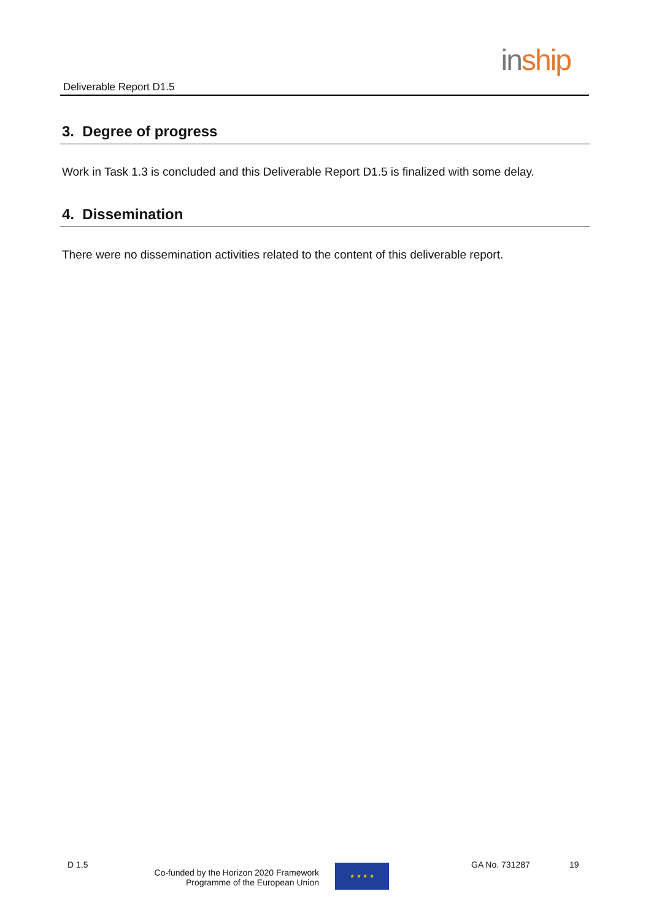Deliverable Report D1.5
in ship
3. Degree of progress
Work in Task 1.3 is concluded and this Deliverable Report D1.5 is finalized with some delay.
4. Dissemination
There were no dissemination activities related to the content of this deliverable report.
D 1.5
Co-funded by the Horizon 2020 Framework
Programme of the European Union
★ ★ ★ ★
GA No. 731287 19